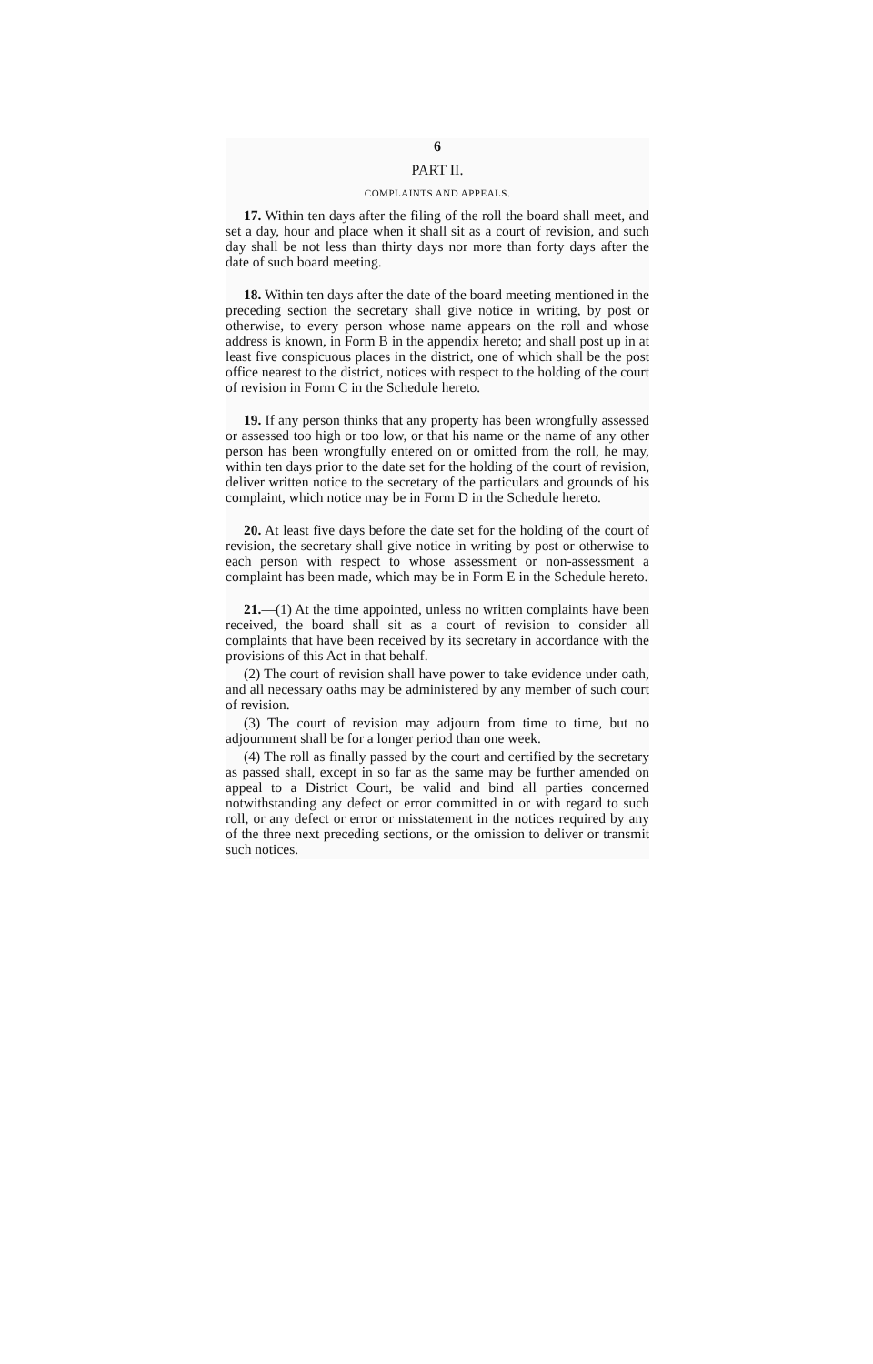6
PART II.
COMPLAINTS AND APPEALS.
17. Within ten days after the filing of the roll the board shall meet, and set a day, hour and place when it shall sit as a court of revision, and such day shall be not less than thirty days nor more than forty days after the date of such board meeting.
18. Within ten days after the date of the board meeting mentioned in the preceding section the secretary shall give notice in writing, by post or otherwise, to every person whose name appears on the roll and whose address is known, in Form B in the appendix hereto; and shall post up in at least five conspicuous places in the district, one of which shall be the post office nearest to the district, notices with respect to the holding of the court of revision in Form C in the Schedule hereto.
19. If any person thinks that any property has been wrongfully assessed or assessed too high or too low, or that his name or the name of any other person has been wrongfully entered on or omitted from the roll, he may, within ten days prior to the date set for the holding of the court of revision, deliver written notice to the secretary of the particulars and grounds of his complaint, which notice may be in Form D in the Schedule hereto.
20. At least five days before the date set for the holding of the court of revision, the secretary shall give notice in writing by post or otherwise to each person with respect to whose assessment or non-assessment a complaint has been made, which may be in Form E in the Schedule hereto.
21.—(1) At the time appointed, unless no written complaints have been received, the board shall sit as a court of revision to consider all complaints that have been received by its secretary in accordance with the provisions of this Act in that behalf.
(2) The court of revision shall have power to take evidence under oath, and all necessary oaths may be administered by any member of such court of revision.
(3) The court of revision may adjourn from time to time, but no adjournment shall be for a longer period than one week.
(4) The roll as finally passed by the court and certified by the secretary as passed shall, except in so far as the same may be further amended on appeal to a District Court, be valid and bind all parties concerned notwithstanding any defect or error committed in or with regard to such roll, or any defect or error or misstatement in the notices required by any of the three next preceding sections, or the omission to deliver or transmit such notices.